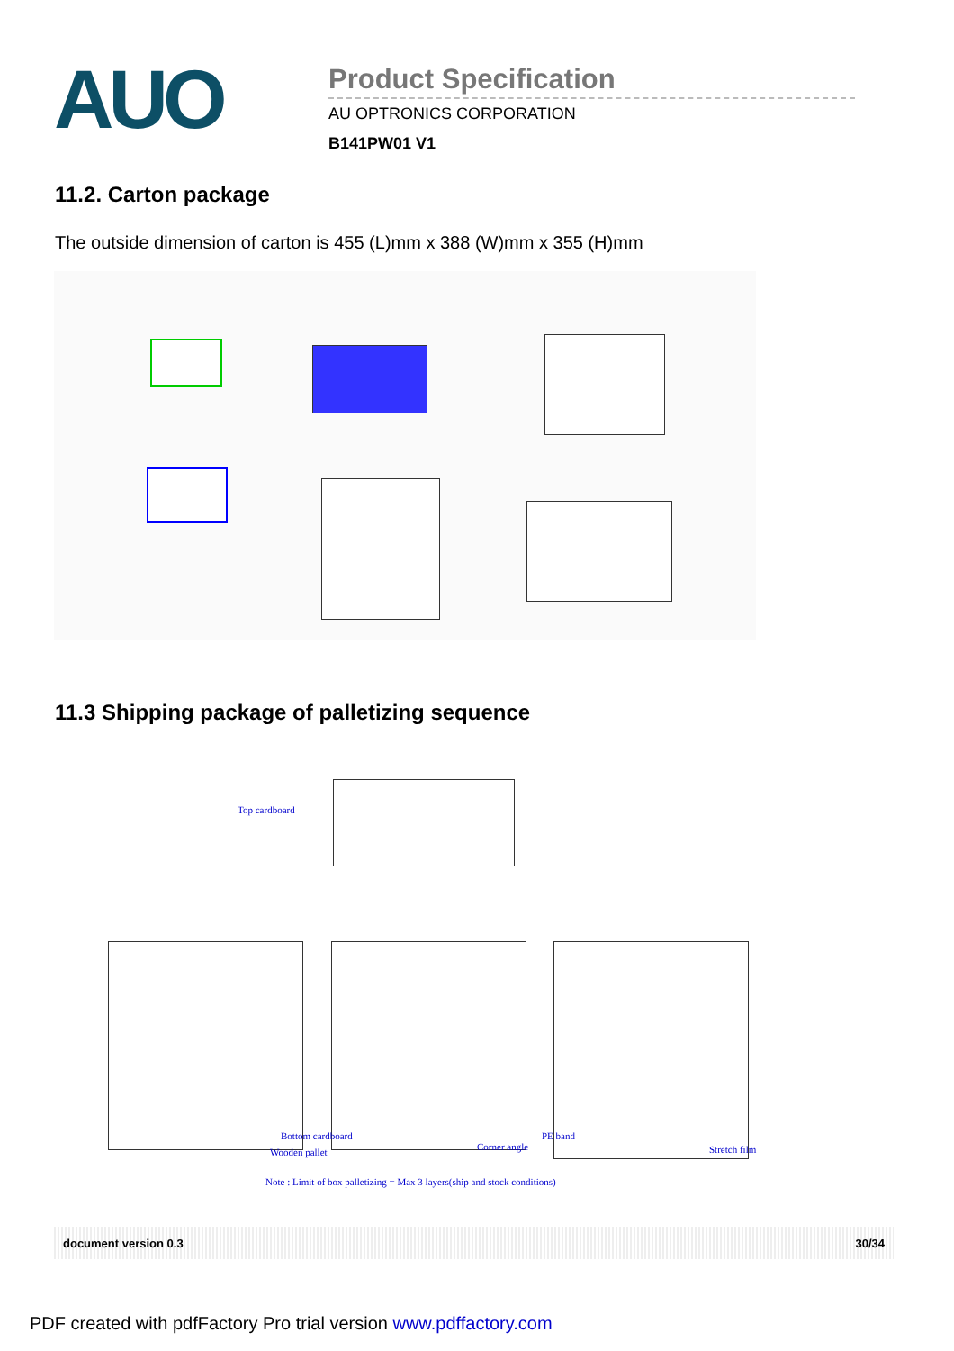AUO
Product Specification
AU OPTRONICS CORPORATION
B141PW01 V1
11.2. Carton package
The outside dimension of carton is 455 (L)mm x 388 (W)mm x 355 (H)mm
11.3 Shipping package of palletizing sequence
Top cardboard
Bottom cardboard
Wooden pallet Corner angle
PE band
Stretch film
Note : Limit of box palletizing = Max 3 layers(ship and stock conditions)
document version 0.3 30/34
PDF created with pdfFactory Pro trial version www.pdffactory.com